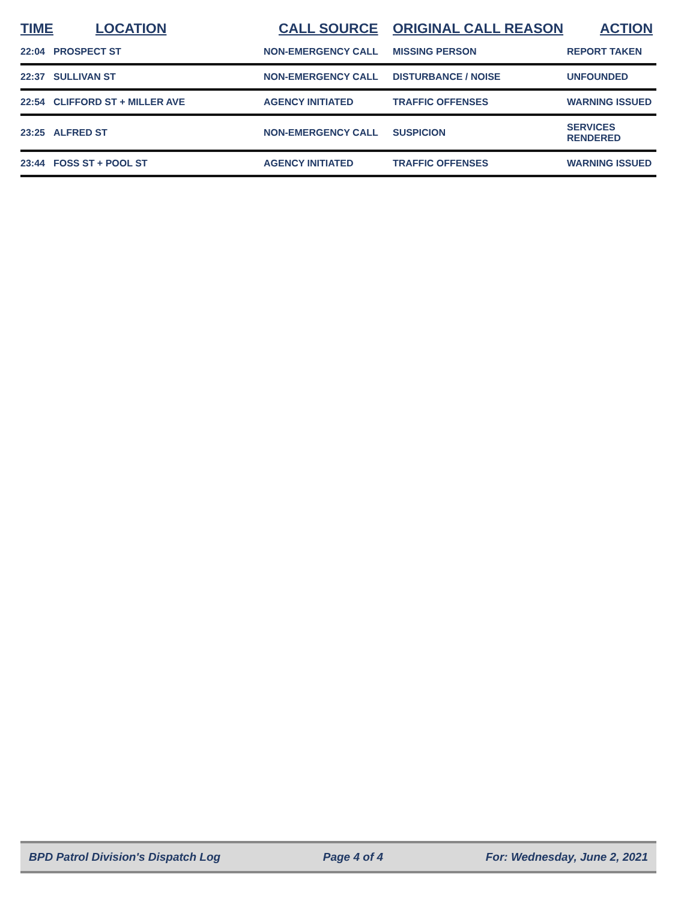| TIME | LOCATION | CALL SOURCE | ORIGINAL CALL REASON | ACTION |
| --- | --- | --- | --- | --- |
| 22:04 | PROSPECT ST | NON-EMERGENCY CALL | MISSING PERSON | REPORT TAKEN |
| 22:37 | SULLIVAN ST | NON-EMERGENCY CALL | DISTURBANCE / NOISE | UNFOUNDED |
| 22:54 | CLIFFORD ST + MILLER AVE | AGENCY INITIATED | TRAFFIC OFFENSES | WARNING ISSUED |
| 23:25 | ALFRED ST | NON-EMERGENCY CALL | SUSPICION | SERVICES RENDERED |
| 23:44 | FOSS ST + POOL ST | AGENCY INITIATED | TRAFFIC OFFENSES | WARNING ISSUED |
BPD Patrol Division's Dispatch Log Page 4 of 4 For: Wednesday, June 2, 2021